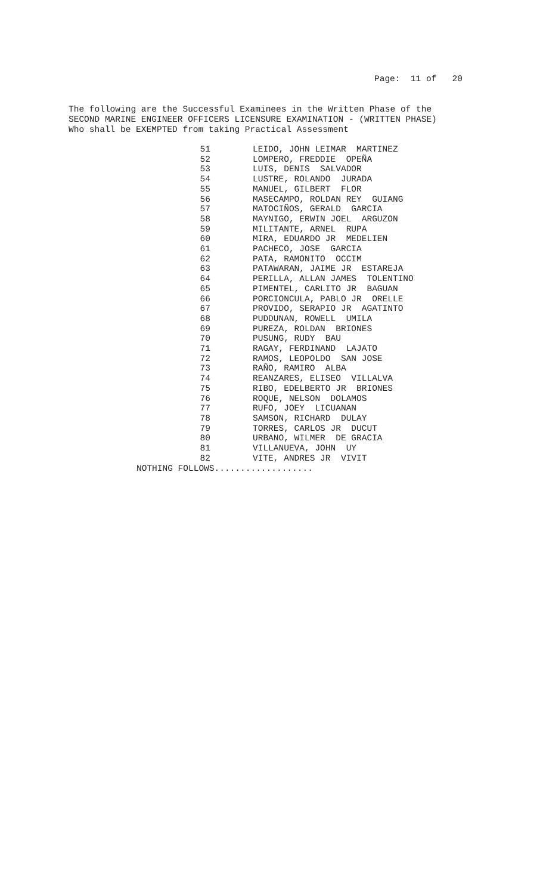Page: 11 of 20
The following are the Successful Examinees in the Written Phase of the SECOND MARINE ENGINEER OFFICERS LICENSURE EXAMINATION - (WRITTEN PHASE) Who shall be EXEMPTED from taking Practical Assessment
| 51 | LEIDO, JOHN LEIMAR MARTINEZ |
| 52 | LOMPERO, FREDDIE OPEÑA |
| 53 | LUIS, DENIS SALVADOR |
| 54 | LUSTRE, ROLANDO JURADA |
| 55 | MANUEL, GILBERT FLOR |
| 56 | MASECAMPO, ROLDAN REY GUIANG |
| 57 | MATOCIÑOS, GERALD GARCIA |
| 58 | MAYNIGO, ERWIN JOEL ARGUZON |
| 59 | MILITANTE, ARNEL RUPA |
| 60 | MIRA, EDUARDO JR MEDELIEN |
| 61 | PACHECO, JOSE GARCIA |
| 62 | PATA, RAMONITO OCCIM |
| 63 | PATAWARAN, JAIME JR ESTAREJA |
| 64 | PERILLA, ALLAN JAMES TOLENTINO |
| 65 | PIMENTEL, CARLITO JR BAGUAN |
| 66 | PORCIONCULA, PABLO JR ORELLE |
| 67 | PROVIDO, SERAPIO JR AGATINTO |
| 68 | PUDDUNAN, ROWELL UMILA |
| 69 | PUREZA, ROLDAN BRIONES |
| 70 | PUSUNG, RUDY BAU |
| 71 | RAGAY, FERDINAND LAJATO |
| 72 | RAMOS, LEOPOLDO SAN JOSE |
| 73 | RAÑO, RAMIRO ALBA |
| 74 | REANZARES, ELISEO VILLALVA |
| 75 | RIBO, EDELBERTO JR BRIONES |
| 76 | ROQUE, NELSON DOLAMOS |
| 77 | RUFO, JOEY LICUANAN |
| 78 | SAMSON, RICHARD DULAY |
| 79 | TORRES, CARLOS JR DUCUT |
| 80 | URBANO, WILMER DE GRACIA |
| 81 | VILLANUEVA, JOHN UY |
| 82 | VITE, ANDRES JR VIVIT |
NOTHING FOLLOWS...................